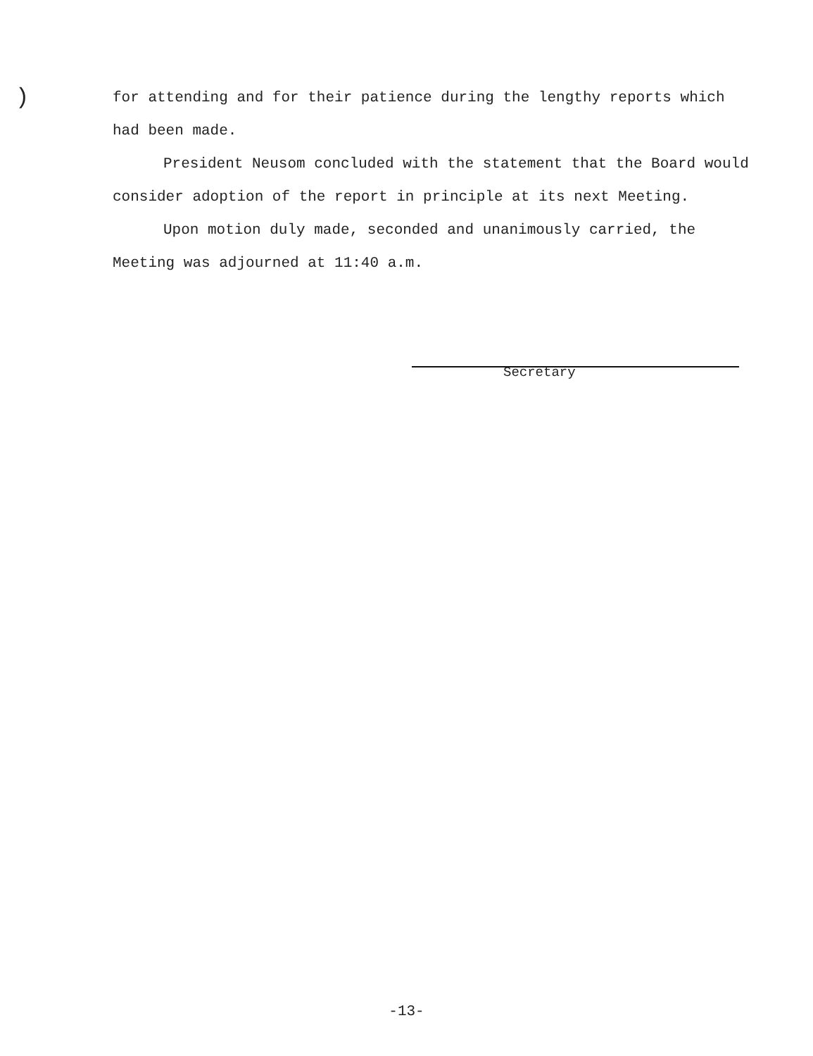)
for attending and for their patience during the lengthy reports which had been made.
President Neusom concluded with the statement that the Board would consider adoption of the report in principle at its next Meeting.
Upon motion duly made, seconded and unanimously carried, the Meeting was adjourned at 11:40 a.m.
Secretary
-13-